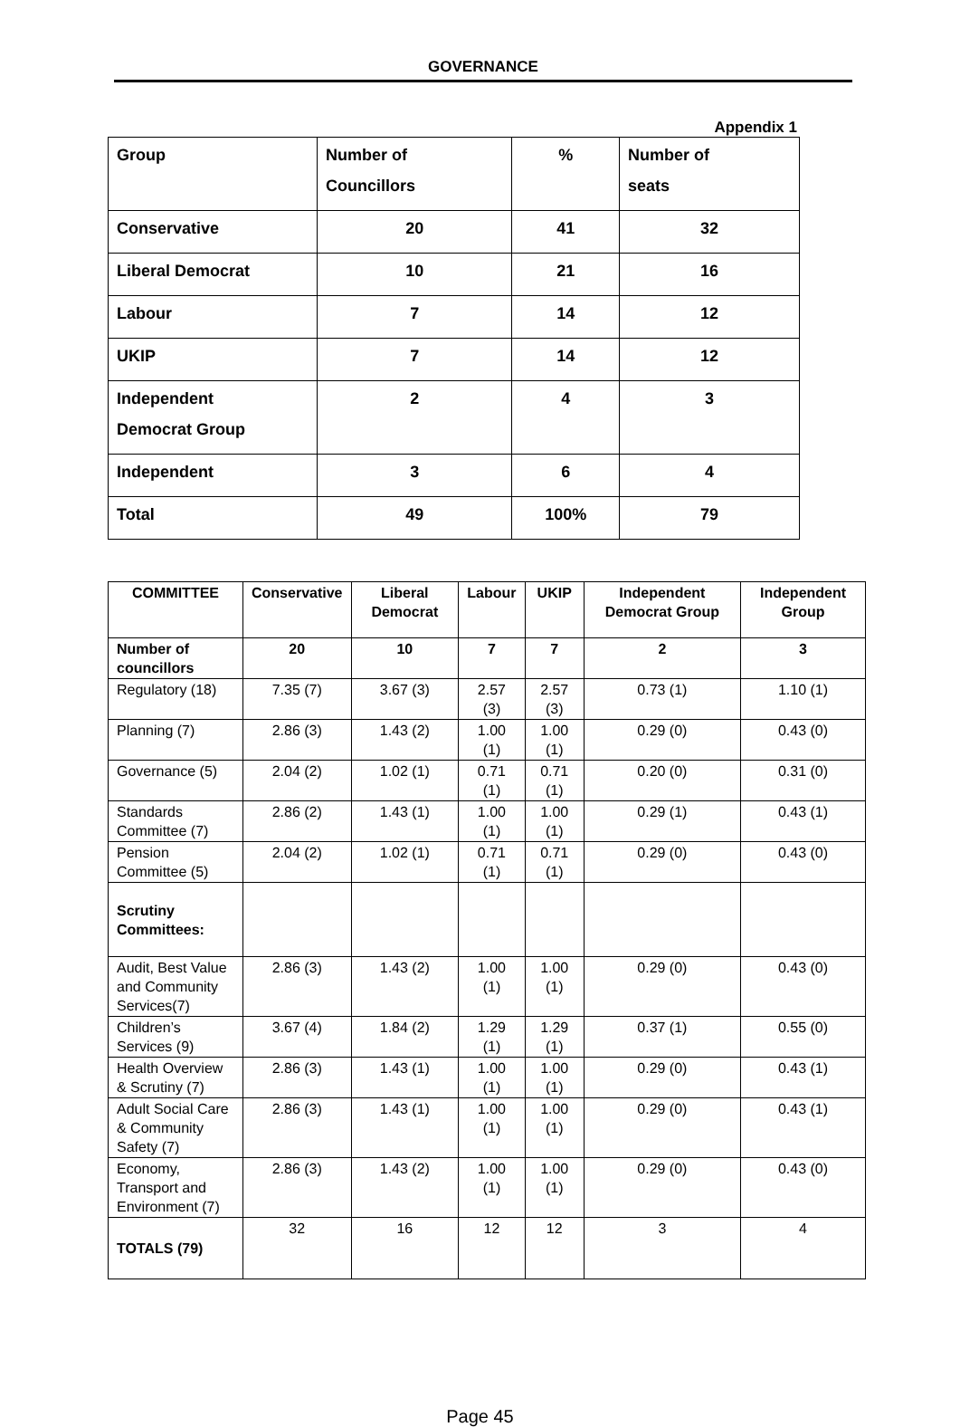GOVERNANCE
Appendix 1
| Group | Number of Councillors | % | Number of seats |
| Conservative | 20 | 41 | 32 |
| Liberal Democrat | 10 | 21 | 16 |
| Labour | 7 | 14 | 12 |
| UKIP | 7 | 14 | 12 |
| Independent Democrat Group | 2 | 4 | 3 |
| Independent | 3 | 6 | 4 |
| Total | 49 | 100% | 79 |
| COMMITTEE | Conservative | Liberal Democrat | Labour | UKIP | Independent Democrat Group | Independent Group |
| --- | --- | --- | --- | --- | --- | --- |
| Number of councillors | 20 | 10 | 7 | 7 | 2 | 3 |
| Regulatory (18) | 7.35 (7) | 3.67 (3) | 2.57 (3) | 2.57 (3) | 0.73 (1) | 1.10 (1) |
| Planning (7) | 2.86 (3) | 1.43 (2) | 1.00 (1) | 1.00 (1) | 0.29 (0) | 0.43 (0) |
| Governance (5) | 2.04 (2) | 1.02 (1) | 0.71 (1) | 0.71 (1) | 0.20 (0) | 0.31 (0) |
| Standards Committee (7) | 2.86 (2) | 1.43 (1) | 1.00 (1) | 1.00 (1) | 0.29 (1) | 0.43 (1) |
| Pension Committee (5) | 2.04 (2) | 1.02 (1) | 0.71 (1) | 0.71 (1) | 0.29 (0) | 0.43 (0) |
| Scrutiny Committees: | | | | | | |
| Audit, Best Value and Community Services(7) | 2.86 (3) | 1.43 (2) | 1.00 (1) | 1.00 (1) | 0.29 (0) | 0.43 (0) |
| Children’s Services (9) | 3.67 (4) | 1.84 (2) | 1.29 (1) | 1.29 (1) | 0.37 (1) | 0.55 (0) |
| Health Overview & Scrutiny (7) | 2.86 (3) | 1.43 (1) | 1.00 (1) | 1.00 (1) | 0.29 (0) | 0.43 (1) |
| Adult Social Care & Community Safety (7) | 2.86 (3) | 1.43 (1) | 1.00 (1) | 1.00 (1) | 0.29 (0) | 0.43 (1) |
| Economy, Transport and Environment (7) | 2.86 (3) | 1.43 (2) | 1.00 (1) | 1.00 (1) | 0.29 (0) | 0.43 (0) |
| TOTALS (79) | 32 | 16 | 12 | 12 | 3 | 4 |
Page 45